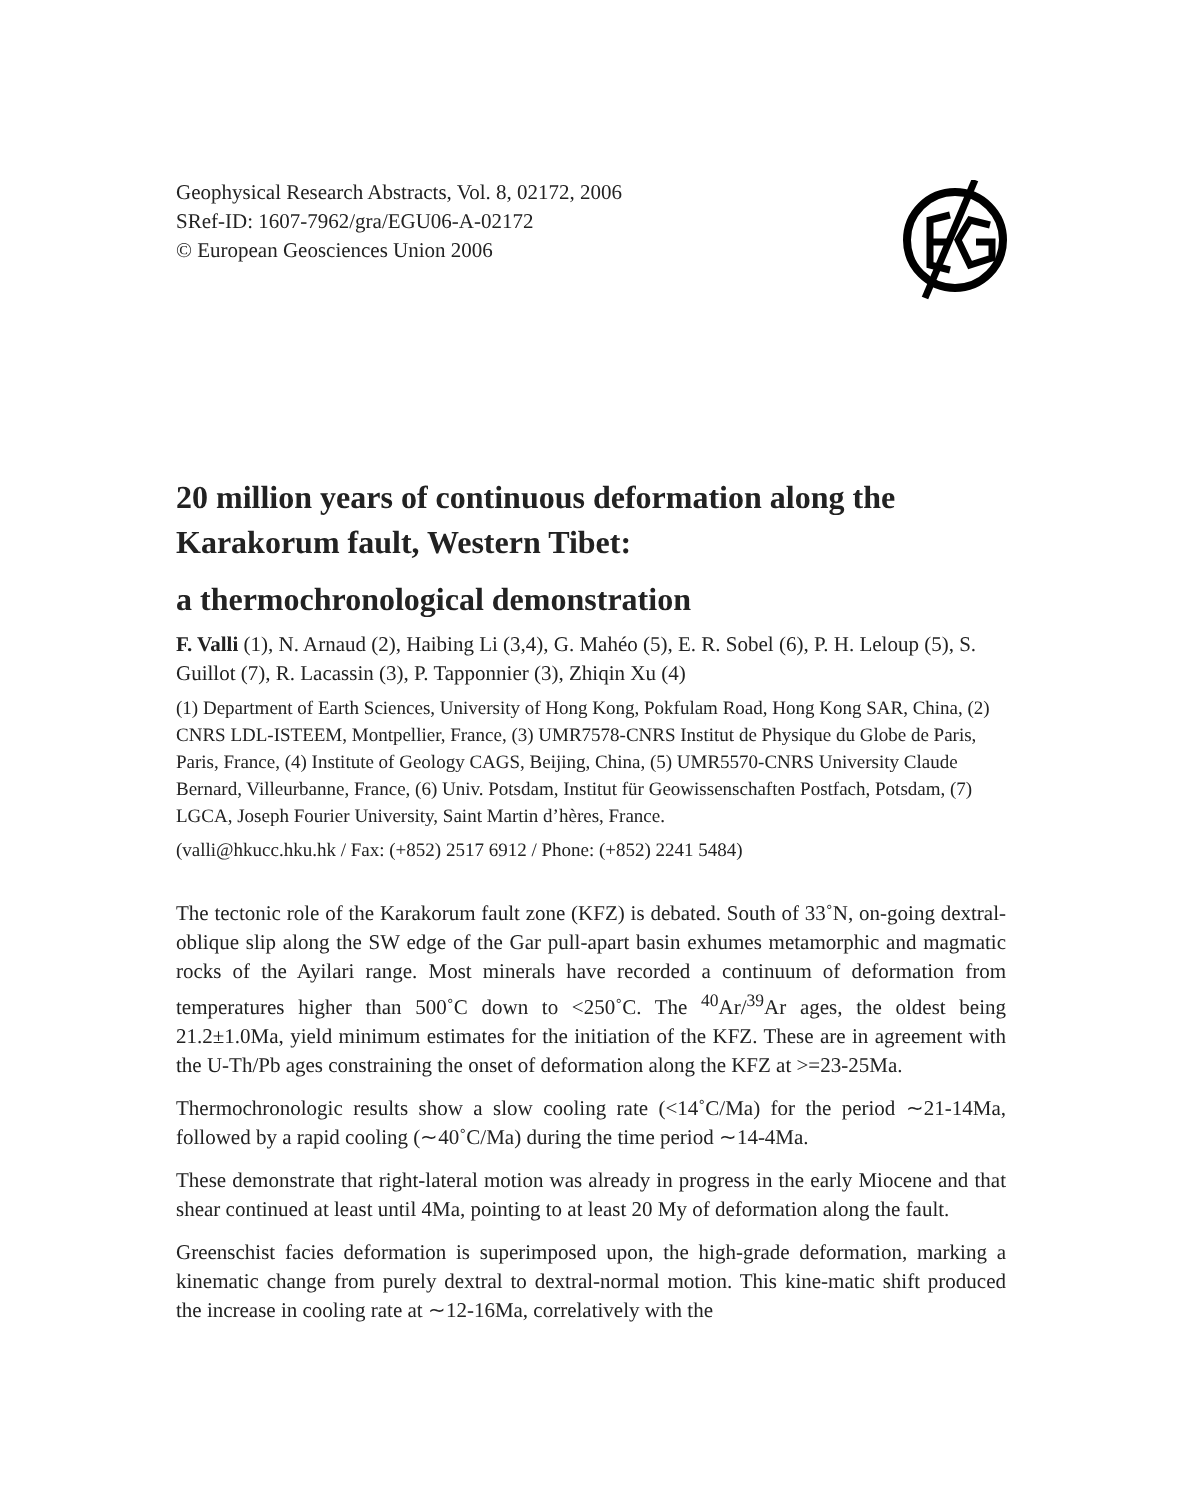Geophysical Research Abstracts, Vol. 8, 02172, 2006
SRef-ID: 1607-7962/gra/EGU06-A-02172
© European Geosciences Union 2006
20 million years of continuous deformation along the Karakorum fault, Western Tibet:
a thermochronological demonstration
F. Valli (1), N. Arnaud (2), Haibing Li (3,4), G. Mahéo (5), E. R. Sobel (6), P. H. Leloup (5), S. Guillot (7), R. Lacassin (3), P. Tapponnier (3), Zhiqin Xu (4)
(1) Department of Earth Sciences, University of Hong Kong, Pokfulam Road, Hong Kong SAR, China, (2) CNRS LDL-ISTEEM, Montpellier, France, (3) UMR7578-CNRS Institut de Physique du Globe de Paris, Paris, France, (4) Institute of Geology CAGS, Beijing, China, (5) UMR5570-CNRS University Claude Bernard, Villeurbanne, France, (6) Univ. Potsdam, Institut für Geowissenschaften Postfach, Potsdam, (7) LGCA, Joseph Fourier University, Saint Martin d’hères, France.
(valli@hkucc.hku.hk / Fax: (+852) 2517 6912 / Phone: (+852) 2241 5484)
The tectonic role of the Karakorum fault zone (KFZ) is debated. South of 33˚N, on-going dextral-oblique slip along the SW edge of the Gar pull-apart basin exhumes metamorphic and magmatic rocks of the Ayilari range. Most minerals have recorded a continuum of deformation from temperatures higher than 500˚C down to <250˚C. The <sup>40</sup>Ar/<sup>39</sup>Ar ages, the oldest being 21.2±1.0Ma, yield minimum estimates for the initiation of the KFZ. These are in agreement with the U-Th/Pb ages constraining the onset of deformation along the KFZ at >=23-25Ma.
Thermochronologic results show a slow cooling rate (<14˚C/Ma) for the period ∼21-14Ma, followed by a rapid cooling (∼40˚C/Ma) during the time period ∼14-4Ma.
These demonstrate that right-lateral motion was already in progress in the early Miocene and that shear continued at least until 4Ma, pointing to at least 20 My of deformation along the fault.
Greenschist facies deformation is superimposed upon, the high-grade deformation, marking a kinematic change from purely dextral to dextral-normal motion. This kine-matic shift produced the increase in cooling rate at ∼12-16Ma, correlatively with the